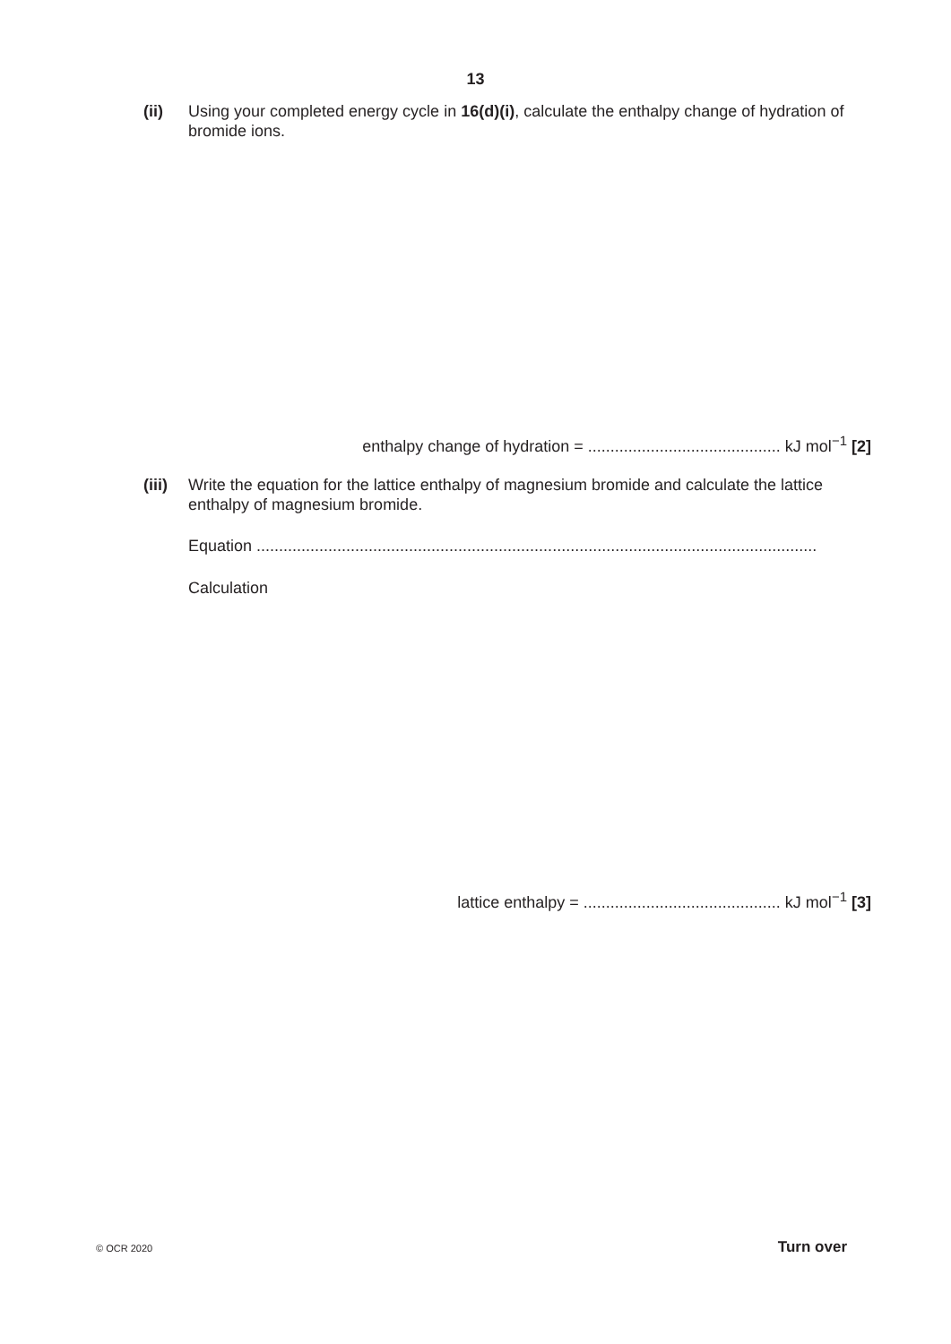13
(ii) Using your completed energy cycle in 16(d)(i), calculate the enthalpy change of hydration of bromide ions.
enthalpy change of hydration = ........................................... kJ mol<sup>−1</sup> [2]
(iii)
Write the equation for the lattice enthalpy of magnesium bromide and calculate the lattice enthalpy of magnesium bromide.
Equation .............................................................................................................................
Calculation
lattice enthalpy = ............................................ kJ mol<sup>−1</sup> [3]
© OCR 2020 Turn over